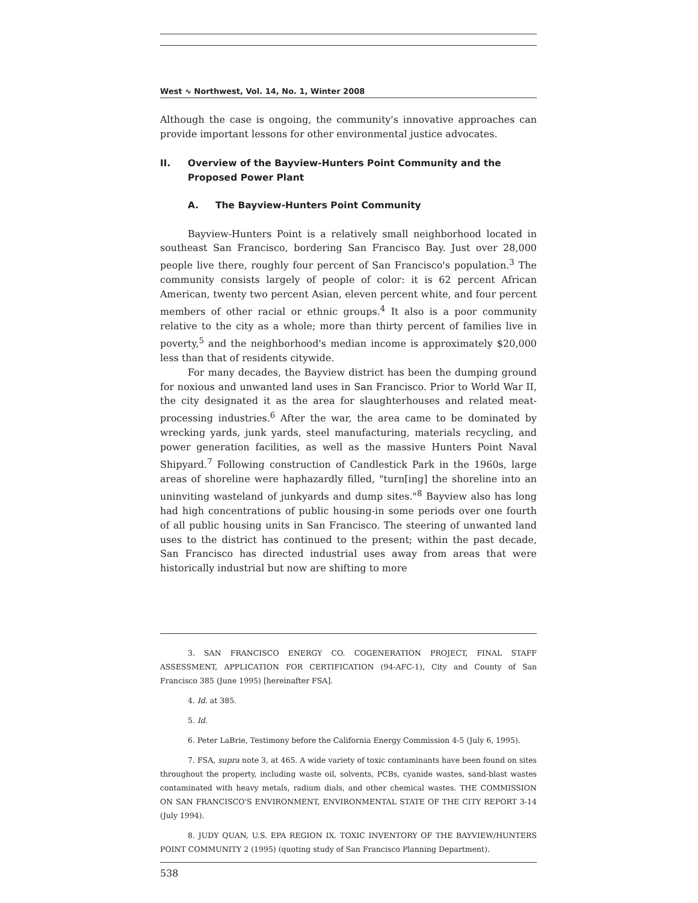West ∿ Northwest, Vol. 14, No. 1, Winter 2008
Although the case is ongoing, the community's innovative approaches can provide important lessons for other environmental justice advocates.
II. Overview of the Bayview-Hunters Point Community and the Proposed Power Plant
A. The Bayview-Hunters Point Community
Bayview-Hunters Point is a relatively small neighborhood located in southeast San Francisco, bordering San Francisco Bay. Just over 28,000 people live there, roughly four percent of San Francisco's population.<sup>3</sup> The community consists largely of people of color: it is 62 percent African American, twenty two percent Asian, eleven percent white, and four percent members of other racial or ethnic groups.<sup>4</sup> It also is a poor community relative to the city as a whole; more than thirty percent of families live in poverty,<sup>5</sup> and the neighborhood's median income is approximately $20,000 less than that of residents citywide.
For many decades, the Bayview district has been the dumping ground for noxious and unwanted land uses in San Francisco. Prior to World War II, the city designated it as the area for slaughterhouses and related meat-processing industries.<sup>6</sup> After the war, the area came to be dominated by wrecking yards, junk yards, steel manufacturing, materials recycling, and power generation facilities, as well as the massive Hunters Point Naval Shipyard.<sup>7</sup> Following construction of Candlestick Park in the 1960s, large areas of shoreline were haphazardly filled, "turn[ing] the shoreline into an uninviting wasteland of junkyards and dump sites."<sup>8</sup> Bayview also has long had high concentrations of public housing-in some periods over one fourth of all public housing units in San Francisco. The steering of unwanted land uses to the district has continued to the present; within the past decade, San Francisco has directed industrial uses away from areas that were historically industrial but now are shifting to more
3. SAN FRANCISCO ENERGY CO. COGENERATION PROJECT, FINAL STAFF ASSESSMENT, APPLICATION FOR CERTIFICATION (94-AFC-1), City and County of San Francisco 385 (June 1995) [hereinafter FSA].
4. Id. at 385.
5. Id.
6. Peter LaBrie, Testimony before the California Energy Commission 4-5 (July 6, 1995).
7. FSA, supra note 3, at 465. A wide variety of toxic contaminants have been found on sites throughout the property, including waste oil, solvents, PCBs, cyanide wastes, sand-blast wastes contaminated with heavy metals, radium dials, and other chemical wastes. THE COMMISSION ON SAN FRANCISCO'S ENVIRONMENT, ENVIRONMENTAL STATE OF THE CITY REPORT 3-14 (July 1994).
8. JUDY QUAN, U.S. EPA REGION IX. TOXIC INVENTORY OF THE BAYVIEW/HUNTERS POINT COMMUNITY 2 (1995) (quoting study of San Francisco Planning Department).
538